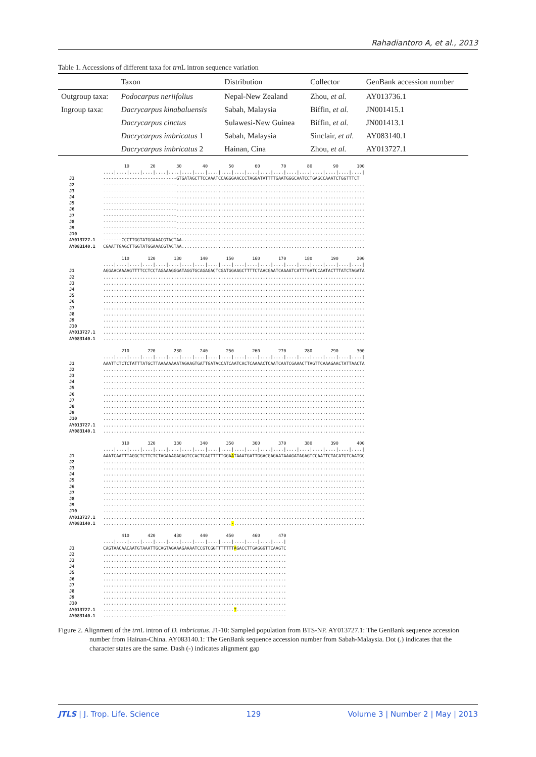Rahadiantoro A, et al., 2013
Table 1. Accessions of different taxa for trn L intron sequence variation
| | Taxon | Distribution | Collector | GenBank accession number |
| --- | --- | --- | --- | --- |
| Outgroup taxa: | Podocarpus neriifolius | Nepal-New Zealand | Zhou, et al. | AY013736.1 |
| Ingroup taxa: | Dacrycarpus kinabaluensis | Sabah, Malaysia | Biffin, et al. | JN001415.1 |
| | Dacrycarpus cinctus | Sulawesi-New Guinea | Biffin, et al. | JN001413.1 |
| | Dacrycarpus imbricatus 1 | Sabah, Malaysia | Sinclair, et al. | AY083140.1 |
| | Dacrycarpus imbricatus 2 | Hainan, Cina | Zhou, et al. | AY013727.1 |
                     10        20        30        40        50        60        70        80        90       100
             ....|....|....|....|....|....|....|....|....|....|....|....|....|....|....|....|....|....|....|....|
J1           ----------------------------GTGATAGCTTCCAAATCCAGGGAACCCTAGGATATTTTGAATGGGCAATCCTGAGCCAAATCTGGTTTCT
J2           ----------------------------........................................................................
J3           ----------------------------........................................................................
J4           ----------------------------........................................................................
J5           ----------------------------........................................................................
J6           ----------------------------........................................................................
J7           ----------------------------........................................................................
J8           ----------------------------........................................................................
J9           ----------------------------........................................................................
J10          ----------------------------........................................................................
AY013727.1   -------CCCTTGGTATGGAAACGTACTAA......................................................................
AY083140.1   CGAATTGAGCTTGGTATGGAAACGTACTAA......................................................................

                    110       120       130       140       150       160       170       180       190       200
             ....|....|....|....|....|....|....|....|....|....|....|....|....|....|....|....|....|....|....|....|
J1           AGGAACAAAAGTTTTCCTCCTAGAAAGGGATAGGTGCAGAGACTCGATGGAAGCTTTTCTAACGAATCAAAATCATTTGATCCAATACTTTATCTAGATA
J2           ....................................................................................................
J3           ....................................................................................................
J4           ....................................................................................................
J5           ....................................................................................................
J6           ....................................................................................................
J7           ....................................................................................................
J8           ....................................................................................................
J9           ....................................................................................................
J10          ....................................................................................................
AY013727.1   ....................................................................................................
AY083140.1   ....................................................................................................

                    210       220       230       240       250       260       270       280       290       300
             ....|....|....|....|....|....|....|....|....|....|....|....|....|....|....|....|....|....|....|....|
J1           AAATTCTCTCTATTTATGCTTAAAAAAAATAGAAGTGATTGATACCATCAATCACTCAAAACTCAATCAATCGAAACTTAGTTCAAAGAACTATTAACTA
J2           ....................................................................................................
J3           ....................................................................................................
J4           ....................................................................................................
J5           ....................................................................................................
J6           ....................................................................................................
J7           ....................................................................................................
J8           ....................................................................................................
J9           ....................................................................................................
J10          ....................................................................................................
AY013727.1   ....................................................................................................
AY083140.1   ....................................................................................................

                    310       320       330       340       350       360       370       380       390       400
             ....|....|....|....|....|....|....|....|....|....|....|....|....|....|....|....|....|....|....|....|
J1           AAATCAATTTAGGCTCTTCTCTAGAAAGAGAGTCCACTCAGTTTTTGGAATAAATGATTGGACGAGAATAAAGATAGAGTCCAATTCTACATGTCAATGC
J2           ....................................................................................................
J3           ....................................................................................................
J4           ....................................................................................................
J5           ....................................................................................................
J6           ....................................................................................................
J7           ....................................................................................................
J8           ....................................................................................................
J9           ....................................................................................................
J10          ....................................................................................................
AY013727.1   ....................................................................................................
AY083140.1   .................................................-..................................................

                    410       420       430       440       450       460       470
             ....|....|....|....|....|....|....|....|....|....|....|....|....|....|
J1           CAGTAACAACAATGTAAATTGCAGTAGAAAGAAAATCCGTCGGTTTTTTTAGACCTTGAGGGTTCAAGTC
J2           ......................................................................
J3           ......................................................................
J4           ......................................................................
J5           ......................................................................
J6           ......................................................................
J7           ......................................................................
J8           ......................................................................
J9           ......................................................................
J10          ......................................................................
AY013727.1   ..................................................T...................
AY083140.1   ...................---------------------------------------------------
Figure 2. Alignment of the trn L intron of D. imbricatus. J1-10: Sampled population from BTS-NP. AY013727.1: The GenBank sequence accession number from Hainan-China. AY083140.1: The GenBank sequence accession number from Sabah-Malaysia. Dot (.) indicates that the character states are the same. Dash (-) indicates alignment gap
JTLS | J. Trop. Life. Science 129 Volume 3 | Number 2 | May | 2013